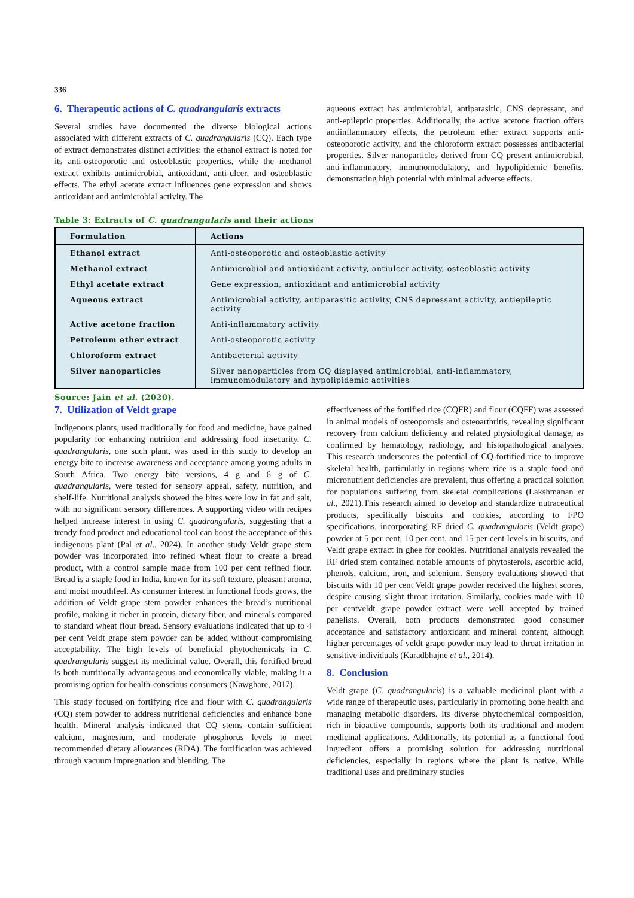336
6. Therapeutic actions of C. quadrangularis extracts
Several studies have documented the diverse biological actions associated with different extracts of C. quadrangularis (CQ). Each type of extract demonstrates distinct activities: the ethanol extract is noted for its anti-osteoporotic and osteoblastic properties, while the methanol extract exhibits antimicrobial, antioxidant, anti-ulcer, and osteoblastic effects. The ethyl acetate extract influences gene expression and shows antioxidant and antimicrobial activity. The
aqueous extract has antimicrobial, antiparasitic, CNS depressant, and anti-epileptic properties. Additionally, the active acetone fraction offers antiinflammatory effects, the petroleum ether extract supports anti-osteoporotic activity, and the chloroform extract possesses antibacterial properties. Silver nanoparticles derived from CQ present antimicrobial, anti-inflammatory, immunomodulatory, and hypolipidemic benefits, demonstrating high potential with minimal adverse effects.
Table 3: Extracts of C. quadrangularis and their actions
| Formulation | Actions |
| --- | --- |
| Ethanol extract | Anti-osteoporotic and osteoblastic activity |
| Methanol extract | Antimicrobial and antioxidant activity, antiulcer activity, osteoblastic activity |
| Ethyl acetate extract | Gene expression, antioxidant and antimicrobial activity |
| Aqueous extract | Antimicrobial activity, antiparasitic activity, CNS depressant activity, antiepileptic activity |
| Active acetone fraction | Anti-inflammatory activity |
| Petroleum ether extract | Anti-osteoporotic activity |
| Chloroform extract | Antibacterial activity |
| Silver nanoparticles | Silver nanoparticles from CQ displayed antimicrobial, anti-inflammatory, immunomodulatory and hypolipidemic activities |
Source: Jain et al. (2020).
7. Utilization of Veldt grape
Indigenous plants, used traditionally for food and medicine, have gained popularity for enhancing nutrition and addressing food insecurity. C. quadrangularis, one such plant, was used in this study to develop an energy bite to increase awareness and acceptance among young adults in South Africa. Two energy bite versions, 4 g and 6 g of C. quadrangularis, were tested for sensory appeal, safety, nutrition, and shelf-life. Nutritional analysis showed the bites were low in fat and salt, with no significant sensory differences. A supporting video with recipes helped increase interest in using C. quadrangularis, suggesting that a trendy food product and educational tool can boost the acceptance of this indigenous plant (Pal et al., 2024). In another study Veldt grape stem powder was incorporated into refined wheat flour to create a bread product, with a control sample made from 100 per cent refined flour. Bread is a staple food in India, known for its soft texture, pleasant aroma, and moist mouthfeel. As consumer interest in functional foods grows, the addition of Veldt grape stem powder enhances the bread’s nutritional profile, making it richer in protein, dietary fiber, and minerals compared to standard wheat flour bread. Sensory evaluations indicated that up to 4 per cent Veldt grape stem powder can be added without compromising acceptability. The high levels of beneficial phytochemicals in C. quadrangularis suggest its medicinal value. Overall, this fortified bread is both nutritionally advantageous and economically viable, making it a promising option for health-conscious consumers (Nawghare, 2017).
This study focused on fortifying rice and flour with C. quadrangularis (CQ) stem powder to address nutritional deficiencies and enhance bone health. Mineral analysis indicated that CQ stems contain sufficient calcium, magnesium, and moderate phosphorus levels to meet recommended dietary allowances (RDA). The fortification was achieved through vacuum impregnation and blending. The
effectiveness of the fortified rice (CQFR) and flour (CQFF) was assessed in animal models of osteoporosis and osteoarthritis, revealing significant recovery from calcium deficiency and related physiological damage, as confirmed by hematology, radiology, and histopathological analyses. This research underscores the potential of CQ-fortified rice to improve skeletal health, particularly in regions where rice is a staple food and micronutrient deficiencies are prevalent, thus offering a practical solution for populations suffering from skeletal complications (Lakshmanan et al., 2021).This research aimed to develop and standardize nutraceutical products, specifically biscuits and cookies, according to FPO specifications, incorporating RF dried C. quadrangularis (Veldt grape) powder at 5 per cent, 10 per cent, and 15 per cent levels in biscuits, and Veldt grape extract in ghee for cookies. Nutritional analysis revealed the RF dried stem contained notable amounts of phytosterols, ascorbic acid, phenols, calcium, iron, and selenium. Sensory evaluations showed that biscuits with 10 per cent Veldt grape powder received the highest scores, despite causing slight throat irritation. Similarly, cookies made with 10 per centveldt grape powder extract were well accepted by trained panelists. Overall, both products demonstrated good consumer acceptance and satisfactory antioxidant and mineral content, although higher percentages of veldt grape powder may lead to throat irritation in sensitive individuals (Karadbhajne et al., 2014).
8. Conclusion
Veldt grape (C. quadrangularis) is a valuable medicinal plant with a wide range of therapeutic uses, particularly in promoting bone health and managing metabolic disorders. Its diverse phytochemical composition, rich in bioactive compounds, supports both its traditional and modern medicinal applications. Additionally, its potential as a functional food ingredient offers a promising solution for addressing nutritional deficiencies, especially in regions where the plant is native. While traditional uses and preliminary studies